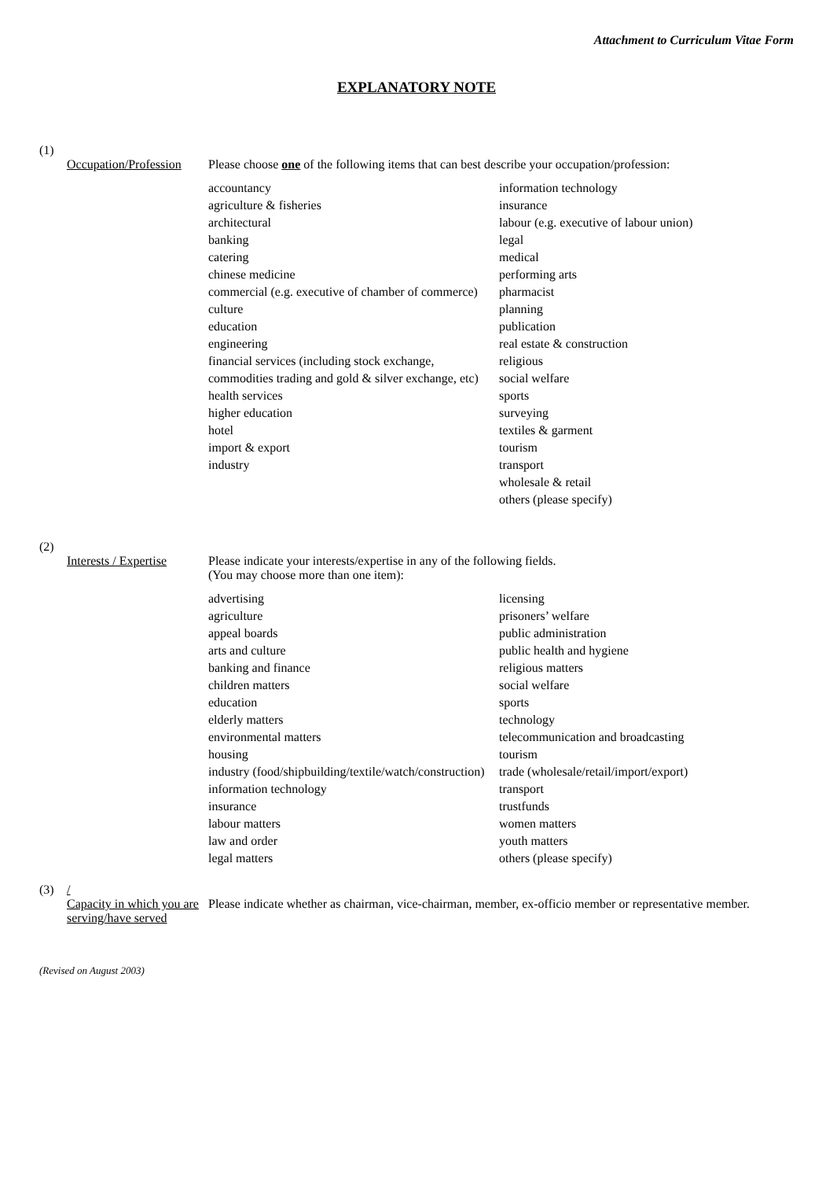Attachment to Curriculum Vitae Form
EXPLANATORY NOTE
(1)
Occupation/Profession
Please choose one of the following items that can best describe your occupation/profession:
accountancy
agriculture & fisheries
architectural
banking
catering
chinese medicine
commercial (e.g. executive of chamber of commerce)
culture
education
engineering
financial services (including stock exchange, commodities trading and gold & silver exchange, etc)
health services
higher education
hotel
import & export
industry
information technology
insurance
labour (e.g. executive of labour union)
legal
medical
performing arts
pharmacist
planning
publication
real estate & construction
religious
social welfare
sports
surveying
textiles & garment
tourism
transport
wholesale & retail
others (please specify)
(2)
Interests / Expertise
Please indicate your interests/expertise in any of the following fields.
(You may choose more than one item):
advertising
agriculture
appeal boards
arts and culture
banking and finance
children matters
education
elderly matters
environmental matters
housing
industry (food/shipbuilding/textile/watch/construction)
information technology
insurance
labour matters
law and order
legal matters
licensing
prisoners’ welfare
public administration
public health and hygiene
religious matters
social welfare
sports
technology
telecommunication and broadcasting
tourism
trade (wholesale/retail/import/export)
transport
trustfunds
women matters
youth matters
others (please specify)
(3) /
Capacity in which you are serving/have served
Please indicate whether as chairman, vice-chairman, member, ex-officio member or representative member.
(Revised on August 2003)